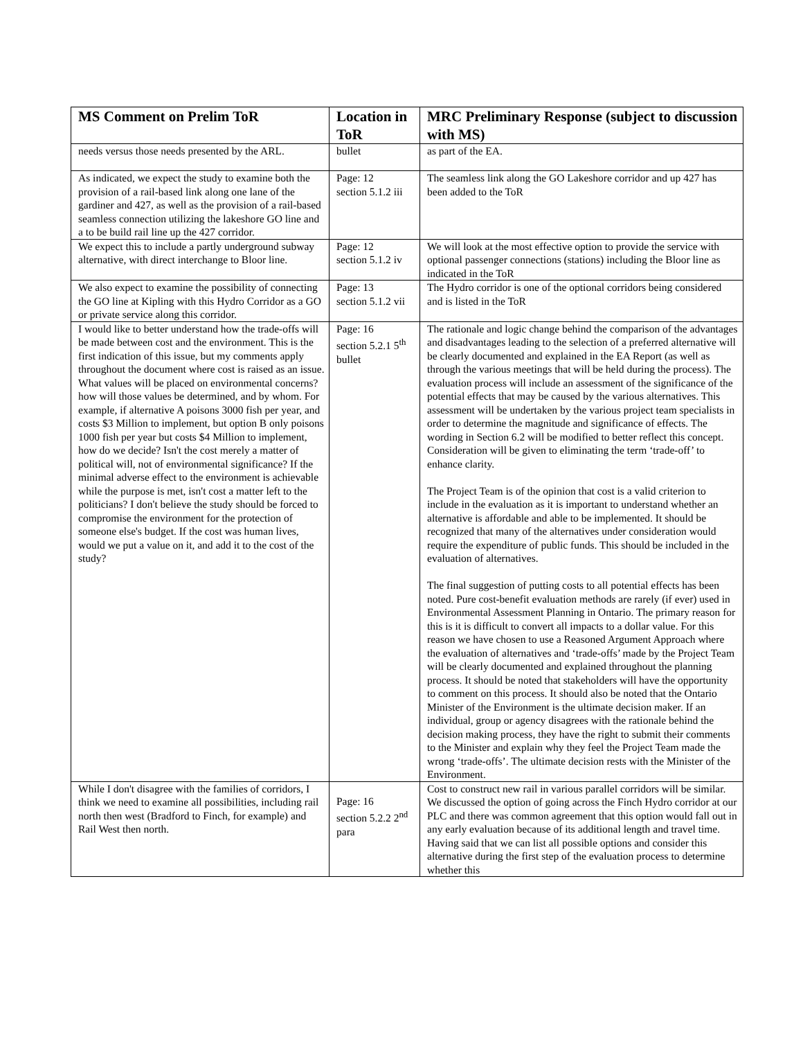| MS Comment on Prelim ToR | Location in ToR | MRC Preliminary Response (subject to discussion with MS) |
| --- | --- | --- |
| needs versus those needs presented by the ARL. | bullet | as part of the EA. |
| As indicated, we expect the study to examine both the provision of a rail-based link along one lane of the gardiner and 427, as well as the provision of a rail-based seamless connection utilizing the lakeshore GO line and a to be build rail line up the 427 corridor. | Page: 12 section 5.1.2 iii | The seamless link along the GO Lakeshore corridor and up 427 has been added to the ToR |
| We expect this to include a partly underground subway alternative, with direct interchange to Bloor line. | Page: 12 section 5.1.2 iv | We will look at the most effective option to provide the service with optional passenger connections (stations) including the Bloor line as indicated in the ToR |
| We also expect to examine the possibility of connecting the GO line at Kipling with this Hydro Corridor as a GO or private service along this corridor. | Page: 13 section 5.1.2 vii | The Hydro corridor is one of the optional corridors being considered and is listed in the ToR |
| I would like to better understand how the trade-offs will be made between cost and the environment. This is the first indication of this issue, but my comments apply throughout the document where cost is raised as an issue. What values will be placed on environmental concerns? how will those values be determined, and by whom. For example, if alternative A poisons 3000 fish per year, and costs $3 Million to implement, but option B only poisons 1000 fish per year but costs $4 Million to implement, how do we decide? Isn't the cost merely a matter of political will, not of environmental significance? If the minimal adverse effect to the environment is achievable while the purpose is met, isn't cost a matter left to the politicians? I don't believe the study should be forced to compromise the environment for the protection of someone else's budget. If the cost was human lives, would we put a value on it, and add it to the cost of the study? | Page: 16 section 5.2.1 5<sup>th</sup> bullet | The rationale and logic change behind the comparison of the advantages and disadvantages leading to the selection of a preferred alternative will be clearly documented and explained in the EA Report (as well as through the various meetings that will be held during the process). The evaluation process will include an assessment of the significance of the potential effects that may be caused by the various alternatives. This assessment will be undertaken by the various project team specialists in order to determine the magnitude and significance of effects. The wording in Section 6.2 will be modified to better reflect this concept. Consideration will be given to eliminating the term ‘trade-off’ to enhance clarity. The Project Team is of the opinion that cost is a valid criterion to include in the evaluation as it is important to understand whether an alternative is affordable and able to be implemented. It should be recognized that many of the alternatives under consideration would require the expenditure of public funds. This should be included in the evaluation of alternatives. The final suggestion of putting costs to all potential effects has been noted. Pure cost-benefit evaluation methods are rarely (if ever) used in Environmental Assessment Planning in Ontario. The primary reason for this is it is difficult to convert all impacts to a dollar value. For this reason we have chosen to use a Reasoned Argument Approach where the evaluation of alternatives and ‘trade-offs’ made by the Project Team will be clearly documented and explained throughout the planning process. It should be noted that stakeholders will have the opportunity to comment on this process. It should also be noted that the Ontario Minister of the Environment is the ultimate decision maker. If an individual, group or agency disagrees with the rationale behind the decision making process, they have the right to submit their comments to the Minister and explain why they feel the Project Team made the wrong ‘trade-offs’. The ultimate decision rests with the Minister of the Environment. |
| While I don't disagree with the families of corridors, I think we need to examine all possibilities, including rail north then west (Bradford to Finch, for example) and Rail West then north. | Page: 16 section 5.2.2 2<sup>nd</sup> para | Cost to construct new rail in various parallel corridors will be similar. We discussed the option of going across the Finch Hydro corridor at our PLC and there was common agreement that this option would fall out in any early evaluation because of its additional length and travel time. Having said that we can list all possible options and consider this alternative during the first step of the evaluation process to determine whether this |